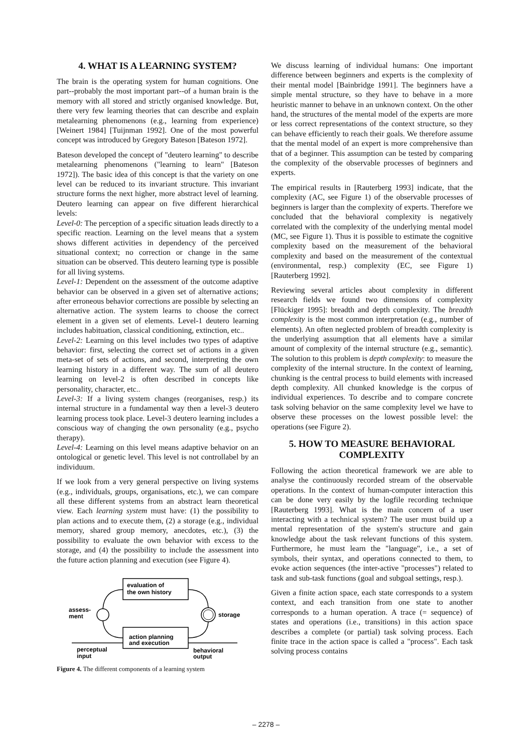4. WHAT IS A LEARNING SYSTEM?
The brain is the operating system for human cognitions. One part--probably the most important part--of a human brain is the memory with all stored and strictly organised knowledge. But, there very few learning theories that can describe and explain metalearning phenomenons (e.g., learning from experience) [Weinert 1984] [Tuijnman 1992]. One of the most powerful concept was introduced by Gregory Bateson [Bateson 1972].
Bateson developed the concept of "deutero learning" to describe metalearning phenomenons ("learning to learn" [Bateson 1972]). The basic idea of this concept is that the variety on one level can be reduced to its invariant structure. This invariant structure forms the next higher, more abstract level of learning. Deutero learning can appear on five different hierarchical levels:
Level-0: The perception of a specific situation leads directly to a specific reaction. Learning on the level means that a system shows different activities in dependency of the perceived situational context; no correction or change in the same situation can be observed. This deutero learning type is possible for all living systems.
Level-1: Dependent on the assessment of the outcome adaptive behavior can be observed in a given set of alternative actions; after erroneous behavior corrections are possible by selecting an alternative action. The system learns to choose the correct element in a given set of elements. Level-1 deutero learning includes habituation, classical conditioning, extinction, etc..
Level-2: Learning on this level includes two types of adaptive behavior: first, selecting the correct set of actions in a given meta-set of sets of actions, and second, interpreting the own learning history in a different way. The sum of all deutero learning on level-2 is often described in concepts like personality, character, etc..
Level-3: If a living system changes (reorganises, resp.) its internal structure in a fundamental way then a level-3 deutero learning process took place. Level-3 deutero learning includes a conscious way of changing the own personality (e.g., psycho therapy).
Level-4: Learning on this level means adaptive behavior on an ontological or genetic level. This level is not controllabel by an individuum.
If we look from a very general perspective on living systems (e.g., individuals, groups, organisations, etc.), we can compare all these different systems from an abstract learn theoretical view. Each learning system must have: (1) the possibility to plan actions and to execute them, (2) a storage (e.g., individual memory, shared group memory, anecdotes, etc.), (3) the possibility to evaluate the own behavior with excess to the storage, and (4) the possibility to include the assessment into the future action planning and execution (see Figure 4).
evaluation of
the own history
action planning
and execution
assess-
ment
storage
perceptual
input
behavioral
output
Figure 4. The different components of a learning system
We discuss learning of individual humans: One important difference between beginners and experts is the complexity of their mental model [Bainbridge 1991]. The beginners have a simple mental structure, so they have to behave in a more heuristic manner to behave in an unknown context. On the other hand, the structures of the mental model of the experts are more or less correct representations of the context structure, so they can behave efficiently to reach their goals. We therefore assume that the mental model of an expert is more comprehensive than that of a beginner. This assumption can be tested by comparing the complexity of the observable processes of beginners and experts.
The empirical results in [Rauterberg 1993] indicate, that the complexity (AC, see Figure 1) of the observable processes of beginners is larger than the complexity of experts. Therefore we concluded that the behavioral complexity is negatively correlated with the complexity of the underlying mental model (MC, see Figure 1). Thus it is possible to estimate the cognitive complexity based on the measurement of the behavioral complexity and based on the measurement of the contextual (environmental, resp.) complexity (EC, see Figure 1) [Rauterberg 1992].
Reviewing several articles about complexity in different research fields we found two dimensions of complexity [Flückiger 1995]: breadth and depth complexity. The breadth complexity is the most common interpretation (e.g., number of elements). An often neglected problem of breadth complexity is the underlying assumption that all elements have a similar amount of complexity of the internal structure (e.g., semantic). The solution to this problem is depth complexity: to measure the complexity of the internal structure. In the context of learning, chunking is the central process to build elements with increased depth complexity. All chunked knowledge is the corpus of individual experiences. To describe and to compare concrete task solving behavior on the same complexity level we have to observe these processes on the lowest possible level: the operations (see Figure 2).
5. HOW TO MEASURE BEHAVIORAL COMPLEXITY
Following the action theoretical framework we are able to analyse the continuously recorded stream of the observable operations. In the context of human-computer interaction this can be done very easily by the logfile recording technique [Rauterberg 1993]. What is the main concern of a user interacting with a technical system? The user must build up a mental representation of the system's structure and gain knowledge about the task relevant functions of this system. Furthermore, he must learn the "language", i.e., a set of symbols, their syntax, and operations connected to them, to evoke action sequences (the inter-active "processes") related to task and sub-task functions (goal and subgoal settings, resp.).
Given a finite action space, each state corresponds to a system context, and each transition from one state to another corresponds to a human operation. A trace (= sequence) of states and operations (i.e., transitions) in this action space describes a complete (or partial) task solving process. Each finite trace in the action space is called a "process". Each task solving process contains
– 2278 –